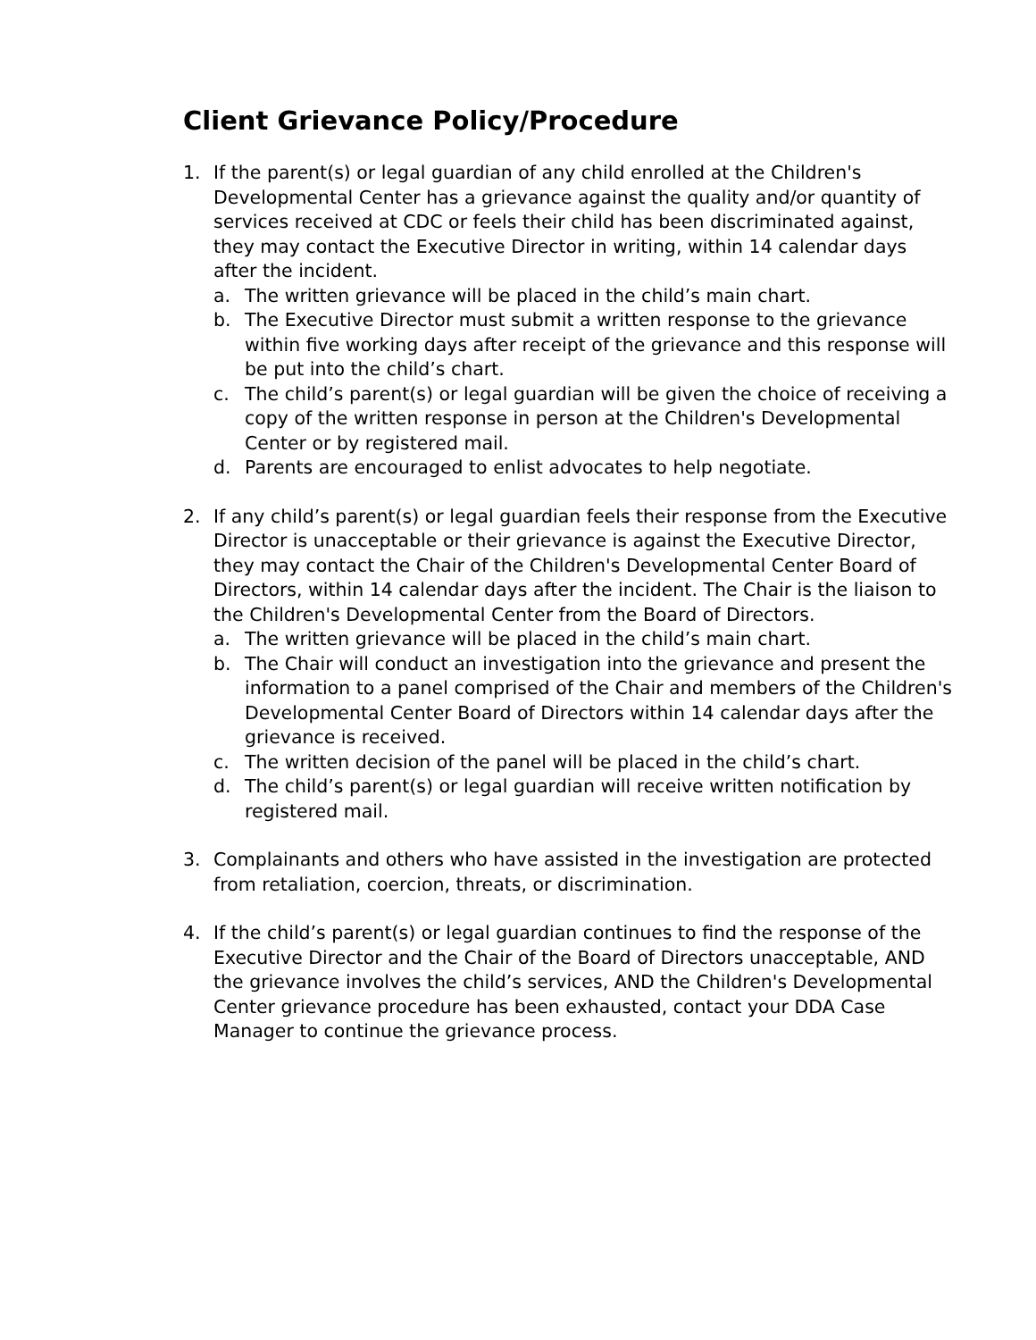Client Grievance Policy/Procedure
1. If the parent(s) or legal guardian of any child enrolled at the Children's Developmental Center has a grievance against the quality and/or quantity of services received at CDC or feels their child has been discriminated against, they may contact the Executive Director in writing, within 14 calendar days after the incident.
a. The written grievance will be placed in the child’s main chart.
b. The Executive Director must submit a written response to the grievance within five working days after receipt of the grievance and this response will be put into the child’s chart.
c. The child’s parent(s) or legal guardian will be given the choice of receiving a copy of the written response in person at the Children's Developmental Center or by registered mail.
d. Parents are encouraged to enlist advocates to help negotiate.
2. If any child’s parent(s) or legal guardian feels their response from the Executive Director is unacceptable or their grievance is against the Executive Director, they may contact the Chair of the Children's Developmental Center Board of Directors, within 14 calendar days after the incident. The Chair is the liaison to the Children's Developmental Center from the Board of Directors.
a. The written grievance will be placed in the child’s main chart.
b. The Chair will conduct an investigation into the grievance and present the information to a panel comprised of the Chair and members of the Children's Developmental Center Board of Directors within 14 calendar days after the grievance is received.
c. The written decision of the panel will be placed in the child’s chart.
d. The child’s parent(s) or legal guardian will receive written notification by registered mail.
3. Complainants and others who have assisted in the investigation are protected from retaliation, coercion, threats, or discrimination.
4. If the child’s parent(s) or legal guardian continues to find the response of the Executive Director and the Chair of the Board of Directors unacceptable, AND the grievance involves the child’s services, AND the Children's Developmental Center grievance procedure has been exhausted, contact your DDA Case Manager to continue the grievance process.